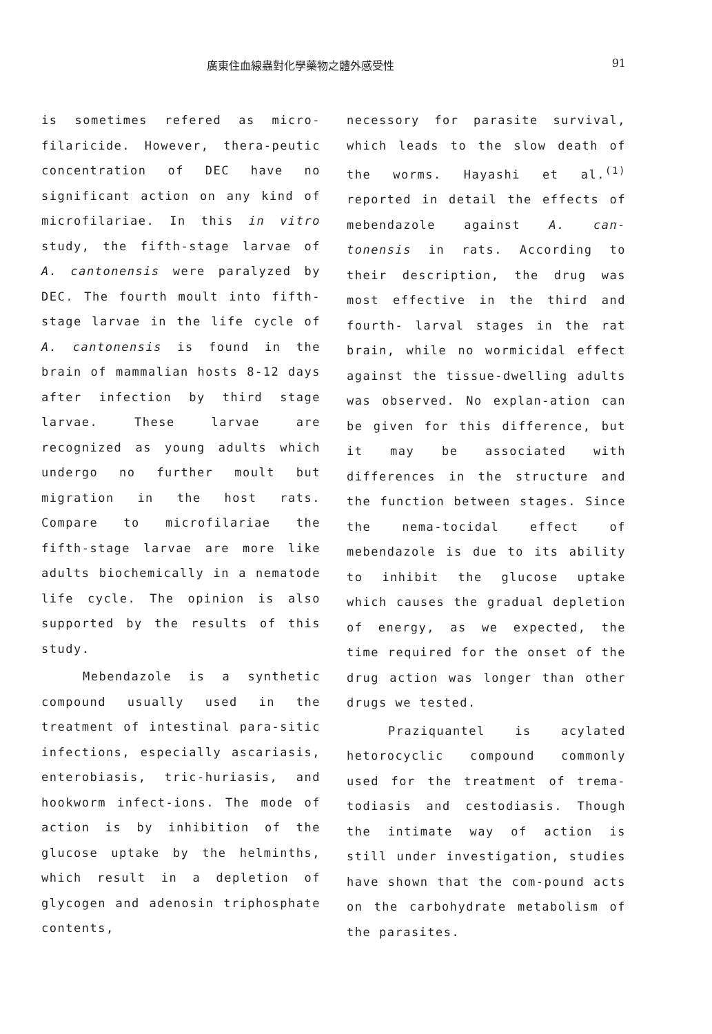廣東住血線蟲對化學藥物之體外感受性 91
is sometimes refered as micro-filaricide. However, thera-peutic concentration of DEC have no significant action on any kind of microfilariae. In this in vitro study, the fifth-stage larvae of A. cantonensis were paralyzed by DEC. The fourth moult into fifth-stage larvae in the life cycle of A. cantonensis is found in the brain of mammalian hosts 8-12 days after infection by third stage larvae. These larvae are recognized as young adults which undergo no further moult but migration in the host rats. Compare to microfilariae the fifth-stage larvae are more like adults biochemically in a nematode life cycle. The opinion is also supported by the results of this study.
Mebendazole is a synthetic compound usually used in the treatment of intestinal para-sitic infections, especially ascariasis, enterobiasis, tric-huriasis, and hookworm infect-ions. The mode of action is by inhibition of the glucose uptake by the helminths, which result in a depletion of glycogen and adenosin triphosphate contents,
necessory for parasite survival, which leads to the slow death of the worms. Hayashi et al.<sup>(1)</sup> reported in detail the effects of mebendazole against A. can-tonensis in rats. According to their description, the drug was most effective in the third and fourth- larval stages in the rat brain, while no wormicidal effect against the tissue-dwelling adults was observed. No explan-ation can be given for this difference, but it may be associated with differences in the structure and the function between stages. Since the nema-tocidal effect of mebendazole is due to its ability to inhibit the glucose uptake which causes the gradual depletion of energy, as we expected, the time required for the onset of the drug action was longer than other drugs we tested.
Praziquantel is acylated hetorocyclic compound commonly used for the treatment of trema-todiasis and cestodiasis. Though the intimate way of action is still under investigation, studies have shown that the com-pound acts on the carbohydrate metabolism of the parasites.